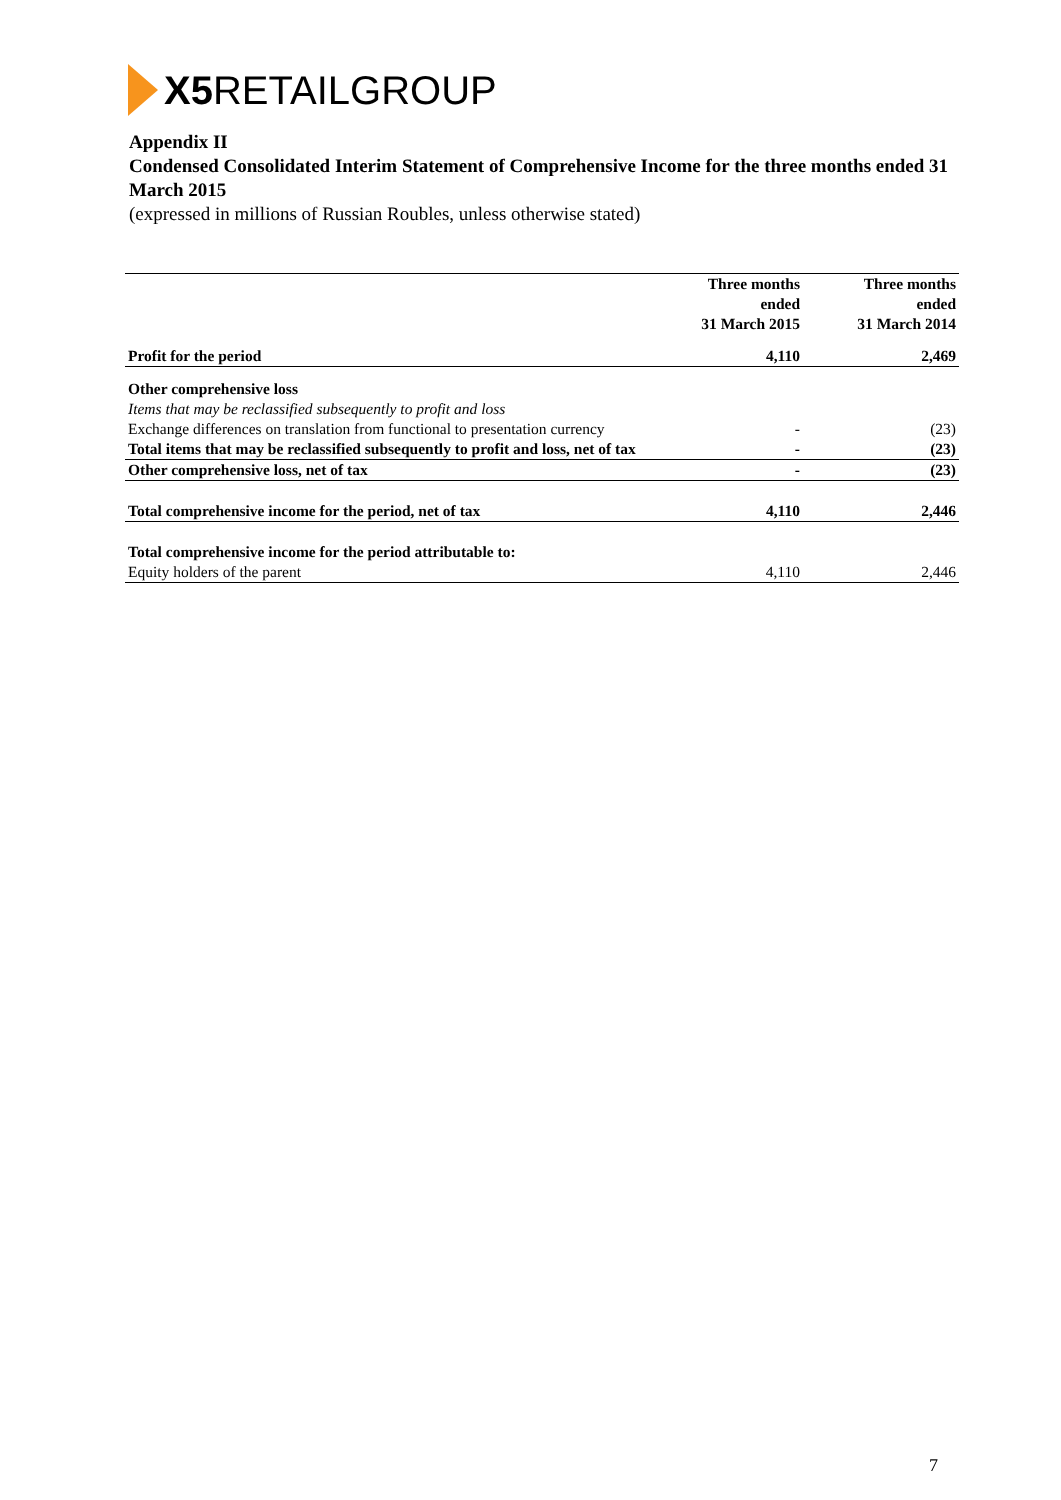X5 RETAIL GROUP
Appendix II
Condensed Consolidated Interim Statement of Comprehensive Income for the three months ended 31 March 2015
(expressed in millions of Russian Roubles, unless otherwise stated)
| | Three months ended 31 March 2015 | Three months ended 31 March 2014 |
| --- | --- | --- |
| Profit for the period | 4,110 | 2,469 |
| Other comprehensive loss | | |
| Items that may be reclassified subsequently to profit and loss | | |
| Exchange differences on translation from functional to presentation currency | - | (23) |
| Total items that may be reclassified subsequently to profit and loss, net of tax | - | (23) |
| Other comprehensive loss, net of tax | - | (23) |
| Total comprehensive income for the period, net of tax | 4,110 | 2,446 |
| Total comprehensive income for the period attributable to: | | |
| Equity holders of the parent | 4,110 | 2,446 |
7